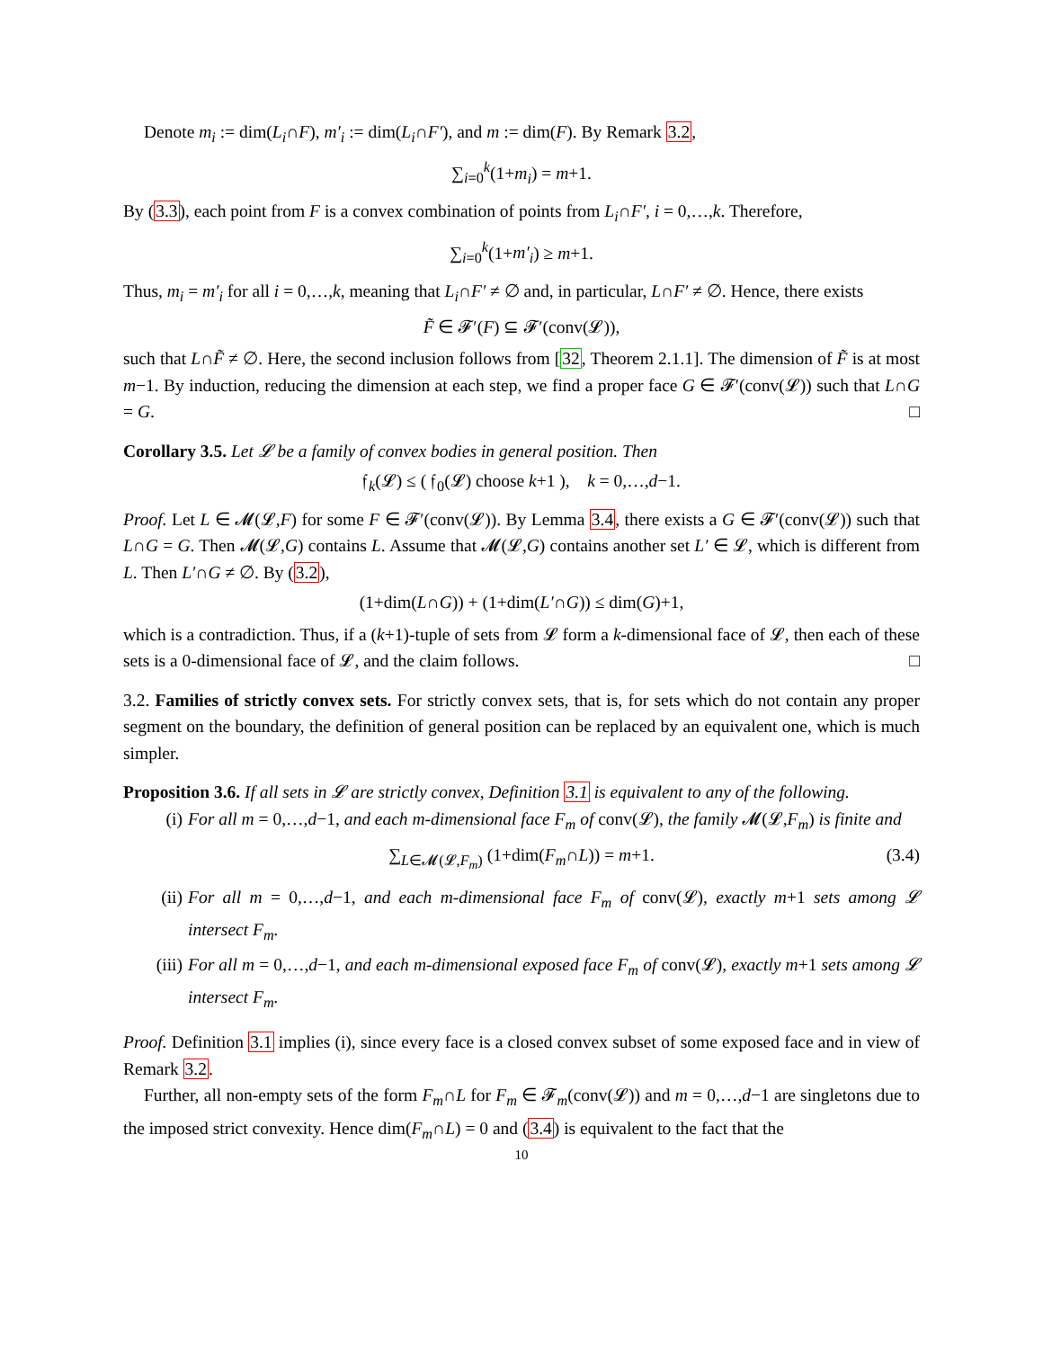Denote m<sub>i</sub> := dim(L<sub>i</sub>∩F), m′<sub>i</sub> := dim(L<sub>i</sub>∩F′), and m := dim(F). By Remark 3.2,
∑<sub>i=0</sub><sup>k</sup>(1+m<sub>i</sub>) = m+1.
By (3.3), each point from F is a convex combination of points from L<sub>i</sub>∩F′, i = 0,…,k. Therefore,
∑<sub>i=0</sub><sup>k</sup>(1+m′<sub>i</sub>) ≥ m+1.
Thus, m<sub>i</sub> = m′<sub>i</sub> for all i = 0,…,k, meaning that L<sub>i</sub>∩F′ ≠ ∅ and, in particular, L∩F′ ≠ ∅. Hence, there exists
F̃ ∈ 𝓕′(F) ⊆ 𝓕′(conv(𝓛)),
such that L∩F̃ ≠ ∅. Here, the second inclusion follows from [32, Theorem 2.1.1]. The dimension of F̃ is at most m−1. By induction, reducing the dimension at each step, we find a proper face G ∈ 𝓕′(conv(𝓛)) such that L∩G = G. □
Corollary 3.5. Let 𝓛 be a family of convex bodies in general position. Then
𝔣<sub>k</sub>(𝓛) ≤ ( 𝔣<sub>0</sub>(𝓛) choose k+1 ), k = 0,…,d−1.
Proof. Let L ∈ 𝓜(𝓛,F) for some F ∈ 𝓕′(conv(𝓛)). By Lemma 3.4, there exists a G ∈ 𝓕′(conv(𝓛)) such that L∩G = G. Then 𝓜(𝓛,G) contains L. Assume that 𝓜(𝓛,G) contains another set L′ ∈ 𝓛, which is different from L. Then L′∩G ≠ ∅. By (3.2),
(1+dim(L∩G)) + (1+dim(L′∩G)) ≤ dim(G)+1,
which is a contradiction. Thus, if a (k+1)-tuple of sets from 𝓛 form a k-dimensional face of 𝓛, then each of these sets is a 0-dimensional face of 𝓛, and the claim follows. □
3.2. Families of strictly convex sets. For strictly convex sets, that is, for sets which do not contain any proper segment on the boundary, the definition of general position can be replaced by an equivalent one, which is much simpler.
Proposition 3.6. If all sets in 𝓛 are strictly convex, Definition 3.1 is equivalent to any of the following.
(i) For all m = 0,…,d−1, and each m-dimensional face F<sub>m</sub> of conv(𝓛), the family 𝓜(𝓛,F<sub>m</sub>) is finite and
∑<sub>L∈𝓜(𝓛,F<sub>m</sub>)</sub> (1+dim(F<sub>m</sub>∩L)) = m+1. (3.4)
(ii) For all m = 0,…,d−1, and each m-dimensional face F<sub>m</sub> of conv(𝓛), exactly m+1 sets among 𝓛 intersect F<sub>m</sub>.
(iii) For all m = 0,…,d−1, and each m-dimensional exposed face F<sub>m</sub> of conv(𝓛), exactly m+1 sets among 𝓛 intersect F<sub>m</sub>.
Proof. Definition 3.1 implies (i), since every face is a closed convex subset of some exposed face and in view of Remark 3.2.
Further, all non-empty sets of the form F<sub>m</sub>∩L for F<sub>m</sub> ∈ 𝓕<sub>m</sub>(conv(𝓛)) and m = 0,…,d−1 are singletons due to the imposed strict convexity. Hence dim(F<sub>m</sub>∩L) = 0 and (3.4) is equivalent to the fact that the
10